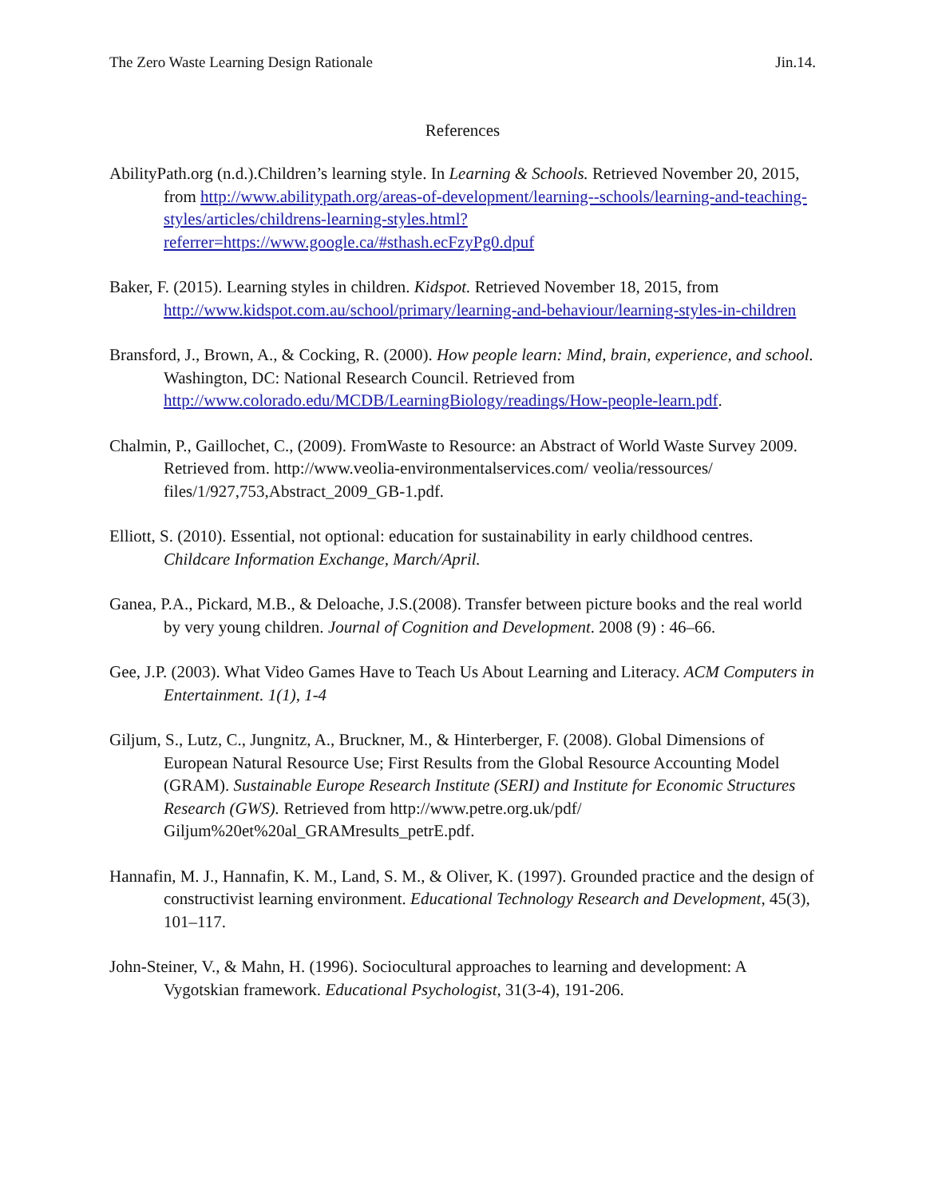The Zero Waste Learning Design Rationale Jin.14.
References
AbilityPath.org (n.d.).Children’s learning style. In Learning & Schools. Retrieved November 20, 2015, from http://www.abilitypath.org/areas-of-development/learning--schools/learning-and-teaching-styles/articles/childrens-learning-styles.html?referrer=https://www.google.ca/#sthash.ecFzyPg0.dpuf
Baker, F. (2015). Learning styles in children. Kidspot. Retrieved November 18, 2015, from http://www.kidspot.com.au/school/primary/learning-and-behaviour/learning-styles-in-children
Bransford, J., Brown, A., & Cocking, R. (2000). How people learn: Mind, brain, experience, and school. Washington, DC: National Research Council. Retrieved from http://www.colorado.edu/MCDB/LearningBiology/readings/How-people-learn.pdf.
Chalmin, P., Gaillochet, C., (2009). FromWaste to Resource: an Abstract of World Waste Survey 2009. Retrieved from. http://www.veolia-environmentalservices.com/ veolia/ressources/ files/1/927,753,Abstract_2009_GB-1.pdf.
Elliott, S. (2010). Essential, not optional: education for sustainability in early childhood centres. Childcare Information Exchange, March/April.
Ganea, P.A., Pickard, M.B., & Deloache, J.S.(2008). Transfer between picture books and the real world by very young children. Journal of Cognition and Development. 2008 (9) : 46–66.
Gee, J.P. (2003). What Video Games Have to Teach Us About Learning and Literacy. ACM Computers in Entertainment. 1(1), 1-4
Giljum, S., Lutz, C., Jungnitz, A., Bruckner, M., & Hinterberger, F. (2008). Global Dimensions of European Natural Resource Use; First Results from the Global Resource Accounting Model (GRAM). Sustainable Europe Research Institute (SERI) and Institute for Economic Structures Research (GWS). Retrieved from http://www.petre.org.uk/pdf/ Giljum%20et%20al_GRAMresults_petrE.pdf.
Hannafin, M. J., Hannafin, K. M., Land, S. M., & Oliver, K. (1997). Grounded practice and the design of constructivist learning environment. Educational Technology Research and Development, 45(3), 101–117.
John-Steiner, V., & Mahn, H. (1996). Sociocultural approaches to learning and development: A Vygotskian framework. Educational Psychologist, 31(3-4), 191-206.